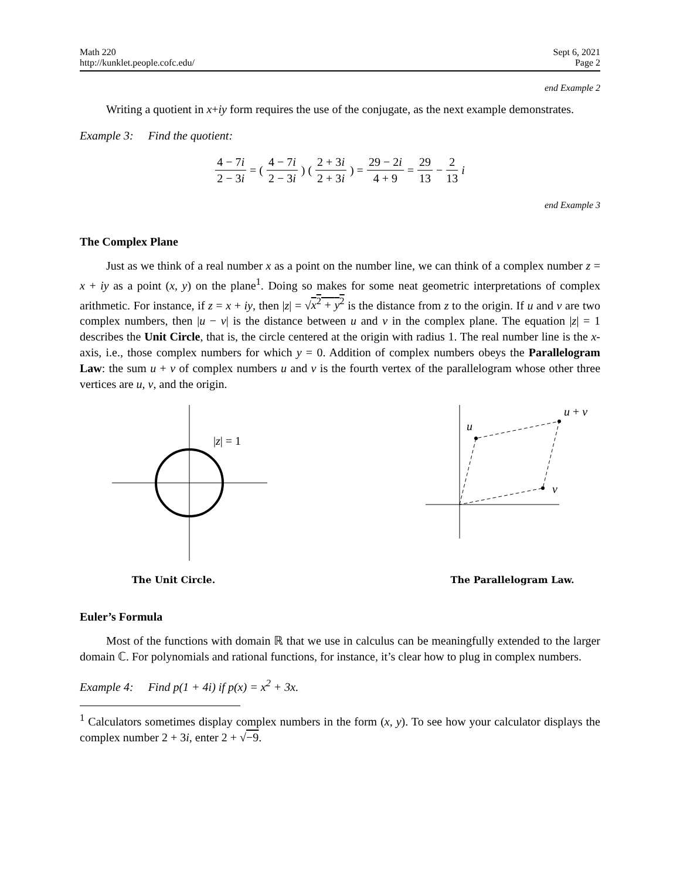Math 220
http://kunklet.people.cofc.edu/
Sept 6, 2021
Page 2
end Example 2
Writing a quotient in x+iy form requires the use of the conjugate, as the next example demonstrates.
Example 3: Find the quotient:
4 − 7i 2 − 3i = ( 4 − 7i 2 − 3i ) ( 2 + 3i 2 + 3i ) = 29 − 2i 4 + 9 = 29 13 − 2 13 i
end Example 3
The Complex Plane
Just as we think of a real number x as a point on the number line, we can think of a complex number z = x + iy as a point (x, y) on the plane<sup>1</sup>. Doing so makes for some neat geometric interpretations of complex arithmetic. For instance, if z = x + iy, then |z| = √x<sup>2</sup> + y<sup>2</sup> is the distance from z to the origin. If u and v are two complex numbers, then |u − v| is the distance between u and v in the complex plane. The equation |z| = 1 describes the Unit Circle, that is, the circle centered at the origin with radius 1. The real number line is the x-axis, i.e., those complex numbers for which y = 0. Addition of complex numbers obeys the Parallelogram Law: the sum u + v of complex numbers u and v is the fourth vertex of the parallelogram whose other three vertices are u, v, and the origin.
|z| = 1
The Unit Circle.
u
u + v
v
The Parallelogram Law.
Euler’s Formula
Most of the functions with domain ℝ that we use in calculus can be meaningfully extended to the larger domain ℂ. For polynomials and rational functions, for instance, it’s clear how to plug in complex numbers.
Example 4: Find p(1 + 4i) if p(x) = x<sup>2</sup> + 3x.
<sup>1</sup> Calculators sometimes display complex numbers in the form (x, y). To see how your calculator displays the complex number 2 + 3i, enter 2 + √−9.